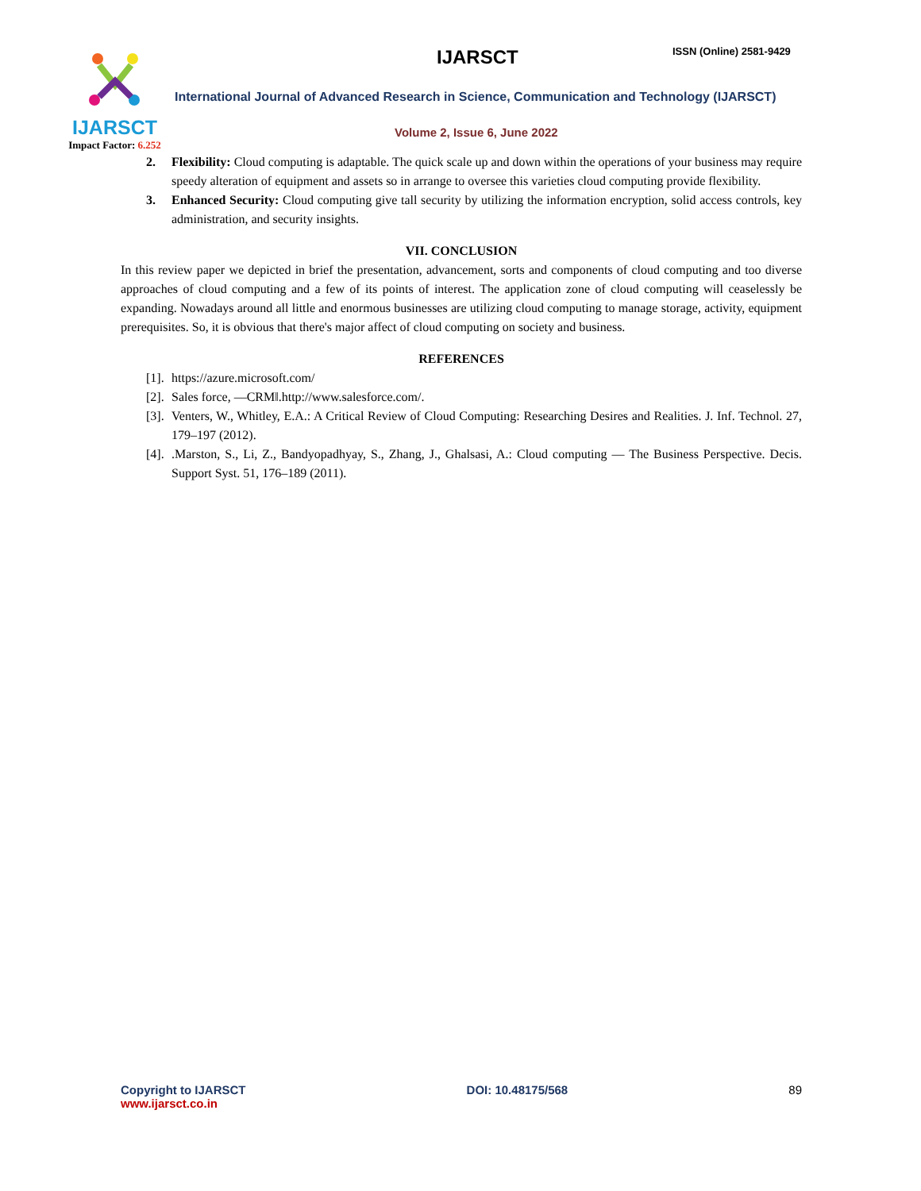IJARSCT
Impact Factor: 6.252
IJARSCT ISSN (Online) 2581-9429
International Journal of Advanced Research in Science, Communication and Technology (IJARSCT)
Volume 2, Issue 6, June 2022
2. Flexibility: Cloud computing is adaptable. The quick scale up and down within the operations of your business may require speedy alteration of equipment and assets so in arrange to oversee this varieties cloud computing provide flexibility.
3. Enhanced Security: Cloud computing give tall security by utilizing the information encryption, solid access controls, key administration, and security insights.
VII. CONCLUSION
In this review paper we depicted in brief the presentation, advancement, sorts and components of cloud computing and too diverse approaches of cloud computing and a few of its points of interest. The application zone of cloud computing will ceaselessly be expanding. Nowadays around all little and enormous businesses are utilizing cloud computing to manage storage, activity, equipment prerequisites. So, it is obvious that there's major affect of cloud computing on society and business.
REFERENCES
[1]. https://azure.microsoft.com/
[2]. Sales force, ―CRM‖.http://www.salesforce.com/.
[3]. Venters, W., Whitley, E.A.: A Critical Review of Cloud Computing: Researching Desires and Realities. J. Inf. Technol. 27, 179–197 (2012).
[4]..Marston, S., Li, Z., Bandyopadhyay, S., Zhang, J., Ghalsasi, A.: Cloud computing — The Business Perspective. Decis. Support Syst. 51, 176–189 (2011).
Copyright to IJARSCT
www.ijarsct.co.in
DOI: 10.48175/568 89